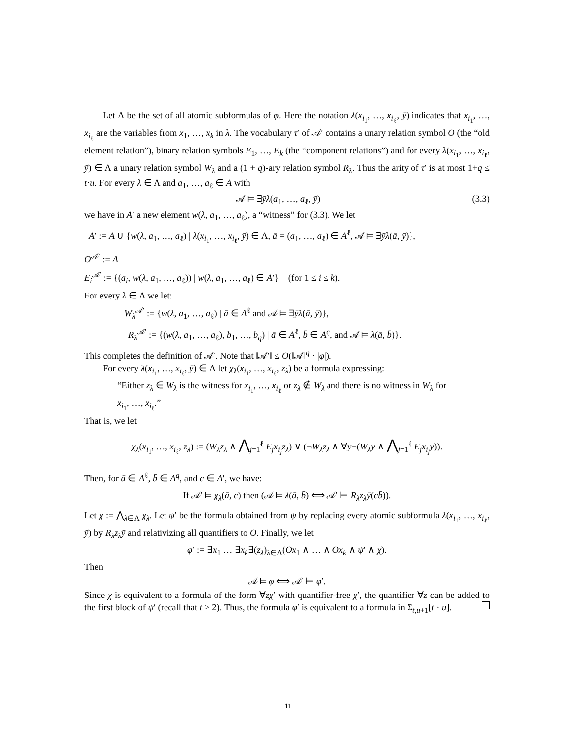Let Λ be the set of all atomic subformulas of φ. Here the notation λ(x<sub>i<sub>1</sub></sub>, …, x<sub>i<sub>ℓ</sub></sub>, ȳ) indicates that x<sub>i<sub>1</sub></sub>, …, x<sub>i<sub>ℓ</sub></sub> are the variables from x<sub>1</sub>, …, x<sub>k</sub> in λ. The vocabulary τ′ of 𝒜′ contains a unary relation symbol O (the “old element relation”), binary relation symbols E<sub>1</sub>, …, E<sub>k</sub> (the “component relations”) and for every λ(x<sub>i<sub>1</sub></sub>, …, x<sub>i<sub>ℓ</sub></sub>, ȳ) ∈ Λ a unary relation symbol W<sub>λ</sub> and a (1 + q)-ary relation symbol R<sub>λ</sub>. Thus the arity of τ′ is at most 1+q ≤ t·u. For every λ ∈ Λ and a<sub>1</sub>, …, a<sub>ℓ</sub> ∈ A with
𝒜 ⊨ ∃ȳλ(a<sub>1</sub>, …, a<sub>ℓ</sub>, ȳ) (3.3)
we have in A′ a new element w(λ, a<sub>1</sub>, …, a<sub>ℓ</sub>), a “witness” for (3.3). We let
A′ := A ∪ {w(λ, a<sub>1</sub>, …, a<sub>ℓ</sub>) | λ(x<sub>i<sub>1</sub></sub>, …, x<sub>i<sub>ℓ</sub></sub>, ȳ) ∈ Λ, ā = (a<sub>1</sub>, …, a<sub>ℓ</sub>) ∈ A<sup>ℓ</sup>, 𝒜 ⊨ ∃ȳλ(ā, ȳ)},
O<sup>𝒜′</sup> := A
E<sub>i</sub><sup>𝒜′</sup> := {(a<sub>i</sub>, w(λ, a<sub>1</sub>, …, a<sub>ℓ</sub>)) | w(λ, a<sub>1</sub>, …, a<sub>ℓ</sub>) ∈ A′} (for 1 ≤ i ≤ k).
For every λ ∈ Λ we let:
W<sub>λ</sub><sup>𝒜′</sup> := {w(λ, a<sub>1</sub>, …, a<sub>ℓ</sub>) | ā ∈ A<sup>ℓ</sup> and 𝒜 ⊨ ∃ȳλ(ā, ȳ)},
R<sub>λ</sub><sup>𝒜′</sup> := {(w(λ, a<sub>1</sub>, …, a<sub>ℓ</sub>), b<sub>1</sub>, …, b<sub>q</sub>) | ā ∈ A<sup>ℓ</sup>, b̄ ∈ A<sup>q</sup>, and 𝒜 ⊨ λ(ā, b̄)}.
This completes the definition of 𝒜′. Note that ‖𝒜′‖ ≤ O(‖𝒜‖<sup>q</sup> · |φ|).
For every λ(x<sub>i<sub>1</sub></sub>, …, x<sub>i<sub>ℓ</sub></sub>, ȳ) ∈ Λ let χ<sub>λ</sub>(x<sub>i<sub>1</sub></sub>, …, x<sub>i<sub>ℓ</sub></sub>, z<sub>λ</sub>) be a formula expressing:
“Either z<sub>λ</sub> ∈ W<sub>λ</sub> is the witness for x<sub>i<sub>1</sub></sub>, …, x<sub>i<sub>ℓ</sub></sub> or z<sub>λ</sub> ∉ W<sub>λ</sub> and there is no witness in W<sub>λ</sub> for x<sub>i<sub>1</sub></sub>, …, x<sub>i<sub>ℓ</sub></sub>.”
That is, we let
χ<sub>λ</sub>(x<sub>i<sub>1</sub></sub>, …, x<sub>i<sub>ℓ</sub></sub>, z<sub>λ</sub>) := (W<sub>λ</sub>z<sub>λ</sub> ∧ ⋀<sub>j=1</sub><sup>ℓ</sup> E<sub>j</sub>x<sub>i<sub>j</sub></sub>z<sub>λ</sub>) ∨ (¬W<sub>λ</sub>z<sub>λ</sub> ∧ ∀y¬(W<sub>λ</sub>y ∧ ⋀<sub>j=1</sub><sup>ℓ</sup> E<sub>j</sub>x<sub>i<sub>j</sub></sub>y)).
Then, for ā ∈ A<sup>ℓ</sup>, b̄ ∈ A<sup>q</sup>, and c ∈ A′, we have:
If 𝒜′ ⊨ χ<sub>λ</sub>(ā, c) then (𝒜 ⊨ λ(ā, b̄) ⟺ 𝒜′ ⊨ R<sub>λ</sub>z<sub>λ</sub>ȳ(cb̄)).
Let χ := ⋀<sub>λ∈Λ</sub> χ<sub>λ</sub>. Let ψ′ be the formula obtained from ψ by replacing every atomic subformula λ(x<sub>i<sub>1</sub></sub>, …, x<sub>i<sub>ℓ</sub></sub>, ȳ) by R<sub>λ</sub>z<sub>λ</sub>ȳ and relativizing all quantifiers to O. Finally, we let
φ′ := ∃x<sub>1</sub> … ∃x<sub>k</sub>∃(z<sub>λ</sub>)<sub>λ∈Λ</sub>(Ox<sub>1</sub> ∧ … ∧ Ox<sub>k</sub> ∧ ψ′ ∧ χ).
Then
𝒜 ⊨ φ ⟺ 𝒜′ ⊨ φ′.
Since χ is equivalent to a formula of the form ∀zχ′ with quantifier-free χ′, the quantifier ∀z can be added to the first block of ψ′ (recall that t ≥ 2). Thus, the formula φ′ is equivalent to a formula in Σ<sub>t,u+1</sub>[t · u].
11